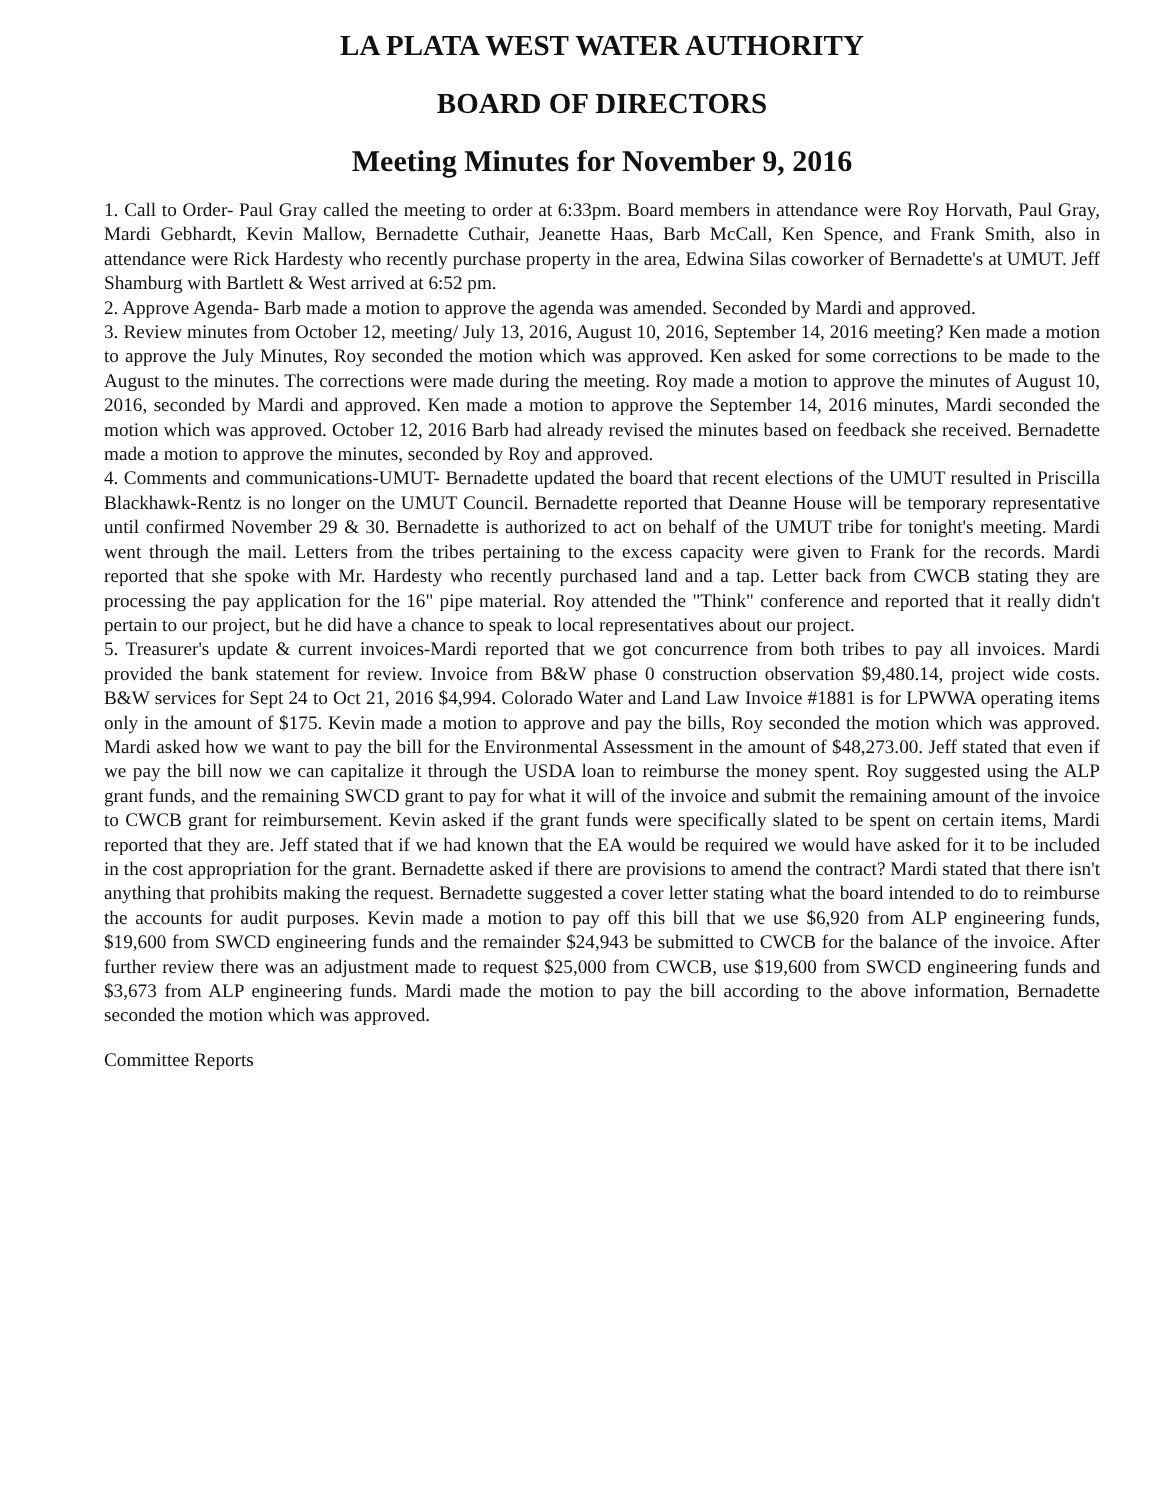LA PLATA WEST WATER AUTHORITY
BOARD OF DIRECTORS
Meeting Minutes for November 9, 2016
1. Call to Order- Paul Gray called the meeting to order at 6:33pm. Board members in attendance were Roy Horvath, Paul Gray, Mardi Gebhardt, Kevin Mallow, Bernadette Cuthair, Jeanette Haas, Barb McCall, Ken Spence, and Frank Smith, also in attendance were Rick Hardesty who recently purchase property in the area, Edwina Silas coworker of Bernadette's at UMUT. Jeff Shamburg with Bartlett & West arrived at 6:52 pm.
2. Approve Agenda- Barb made a motion to approve the agenda was amended. Seconded by Mardi and approved.
3. Review minutes from October 12, meeting/ July 13, 2016, August 10, 2016, September 14, 2016 meeting? Ken made a motion to approve the July Minutes, Roy seconded the motion which was approved. Ken asked for some corrections to be made to the August to the minutes. The corrections were made during the meeting. Roy made a motion to approve the minutes of August 10, 2016, seconded by Mardi and approved. Ken made a motion to approve the September 14, 2016 minutes, Mardi seconded the motion which was approved. October 12, 2016 Barb had already revised the minutes based on feedback she received. Bernadette made a motion to approve the minutes, seconded by Roy and approved.
4. Comments and communications-UMUT- Bernadette updated the board that recent elections of the UMUT resulted in Priscilla Blackhawk-Rentz is no longer on the UMUT Council. Bernadette reported that Deanne House will be temporary representative until confirmed November 29 & 30. Bernadette is authorized to act on behalf of the UMUT tribe for tonight's meeting. Mardi went through the mail. Letters from the tribes pertaining to the excess capacity were given to Frank for the records. Mardi reported that she spoke with Mr. Hardesty who recently purchased land and a tap. Letter back from CWCB stating they are processing the pay application for the 16" pipe material. Roy attended the "Think" conference and reported that it really didn't pertain to our project, but he did have a chance to speak to local representatives about our project.
5. Treasurer's update & current invoices-Mardi reported that we got concurrence from both tribes to pay all invoices. Mardi provided the bank statement for review. Invoice from B&W phase 0 construction observation $9,480.14, project wide costs. B&W services for Sept 24 to Oct 21, 2016 $4,994. Colorado Water and Land Law Invoice #1881 is for LPWWA operating items only in the amount of $175. Kevin made a motion to approve and pay the bills, Roy seconded the motion which was approved. Mardi asked how we want to pay the bill for the Environmental Assessment in the amount of $48,273.00. Jeff stated that even if we pay the bill now we can capitalize it through the USDA loan to reimburse the money spent. Roy suggested using the ALP grant funds, and the remaining SWCD grant to pay for what it will of the invoice and submit the remaining amount of the invoice to CWCB grant for reimbursement. Kevin asked if the grant funds were specifically slated to be spent on certain items, Mardi reported that they are. Jeff stated that if we had known that the EA would be required we would have asked for it to be included in the cost appropriation for the grant. Bernadette asked if there are provisions to amend the contract? Mardi stated that there isn't anything that prohibits making the request. Bernadette suggested a cover letter stating what the board intended to do to reimburse the accounts for audit purposes. Kevin made a motion to pay off this bill that we use $6,920 from ALP engineering funds, $19,600 from SWCD engineering funds and the remainder $24,943 be submitted to CWCB for the balance of the invoice. After further review there was an adjustment made to request $25,000 from CWCB, use $19,600 from SWCD engineering funds and $3,673 from ALP engineering funds. Mardi made the motion to pay the bill according to the above information, Bernadette seconded the motion which was approved.
Committee Reports